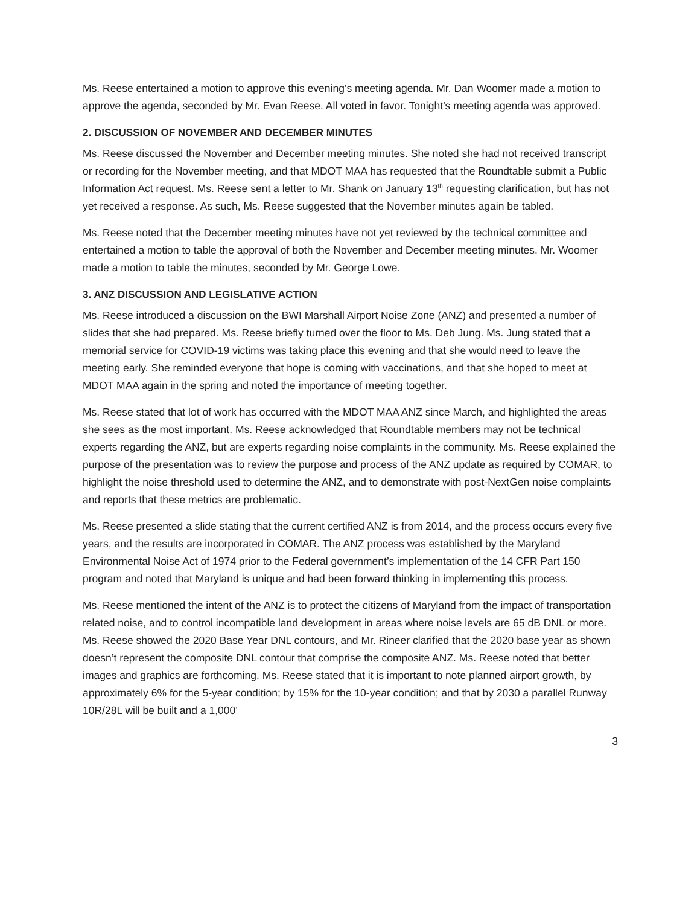Ms. Reese entertained a motion to approve this evening’s meeting agenda. Mr. Dan Woomer made a motion to approve the agenda, seconded by Mr. Evan Reese. All voted in favor. Tonight’s meeting agenda was approved.
2. DISCUSSION OF NOVEMBER AND DECEMBER MINUTES
Ms. Reese discussed the November and December meeting minutes. She noted she had not received transcript or recording for the November meeting, and that MDOT MAA has requested that the Roundtable submit a Public Information Act request. Ms. Reese sent a letter to Mr. Shank on January 13<sup>th</sup> requesting clarification, but has not yet received a response. As such, Ms. Reese suggested that the November minutes again be tabled.
Ms. Reese noted that the December meeting minutes have not yet reviewed by the technical committee and entertained a motion to table the approval of both the November and December meeting minutes. Mr. Woomer made a motion to table the minutes, seconded by Mr. George Lowe.
3. ANZ DISCUSSION AND LEGISLATIVE ACTION
Ms. Reese introduced a discussion on the BWI Marshall Airport Noise Zone (ANZ) and presented a number of slides that she had prepared. Ms. Reese briefly turned over the floor to Ms. Deb Jung. Ms. Jung stated that a memorial service for COVID-19 victims was taking place this evening and that she would need to leave the meeting early. She reminded everyone that hope is coming with vaccinations, and that she hoped to meet at MDOT MAA again in the spring and noted the importance of meeting together.
Ms. Reese stated that lot of work has occurred with the MDOT MAA ANZ since March, and highlighted the areas she sees as the most important. Ms. Reese acknowledged that Roundtable members may not be technical experts regarding the ANZ, but are experts regarding noise complaints in the community. Ms. Reese explained the purpose of the presentation was to review the purpose and process of the ANZ update as required by COMAR, to highlight the noise threshold used to determine the ANZ, and to demonstrate with post-NextGen noise complaints and reports that these metrics are problematic.
Ms. Reese presented a slide stating that the current certified ANZ is from 2014, and the process occurs every five years, and the results are incorporated in COMAR. The ANZ process was established by the Maryland Environmental Noise Act of 1974 prior to the Federal government’s implementation of the 14 CFR Part 150 program and noted that Maryland is unique and had been forward thinking in implementing this process.
Ms. Reese mentioned the intent of the ANZ is to protect the citizens of Maryland from the impact of transportation related noise, and to control incompatible land development in areas where noise levels are 65 dB DNL or more. Ms. Reese showed the 2020 Base Year DNL contours, and Mr. Rineer clarified that the 2020 base year as shown doesn’t represent the composite DNL contour that comprise the composite ANZ. Ms. Reese noted that better images and graphics are forthcoming. Ms. Reese stated that it is important to note planned airport growth, by approximately 6% for the 5-year condition; by 15% for the 10-year condition; and that by 2030 a parallel Runway 10R/28L will be built and a 1,000’
3